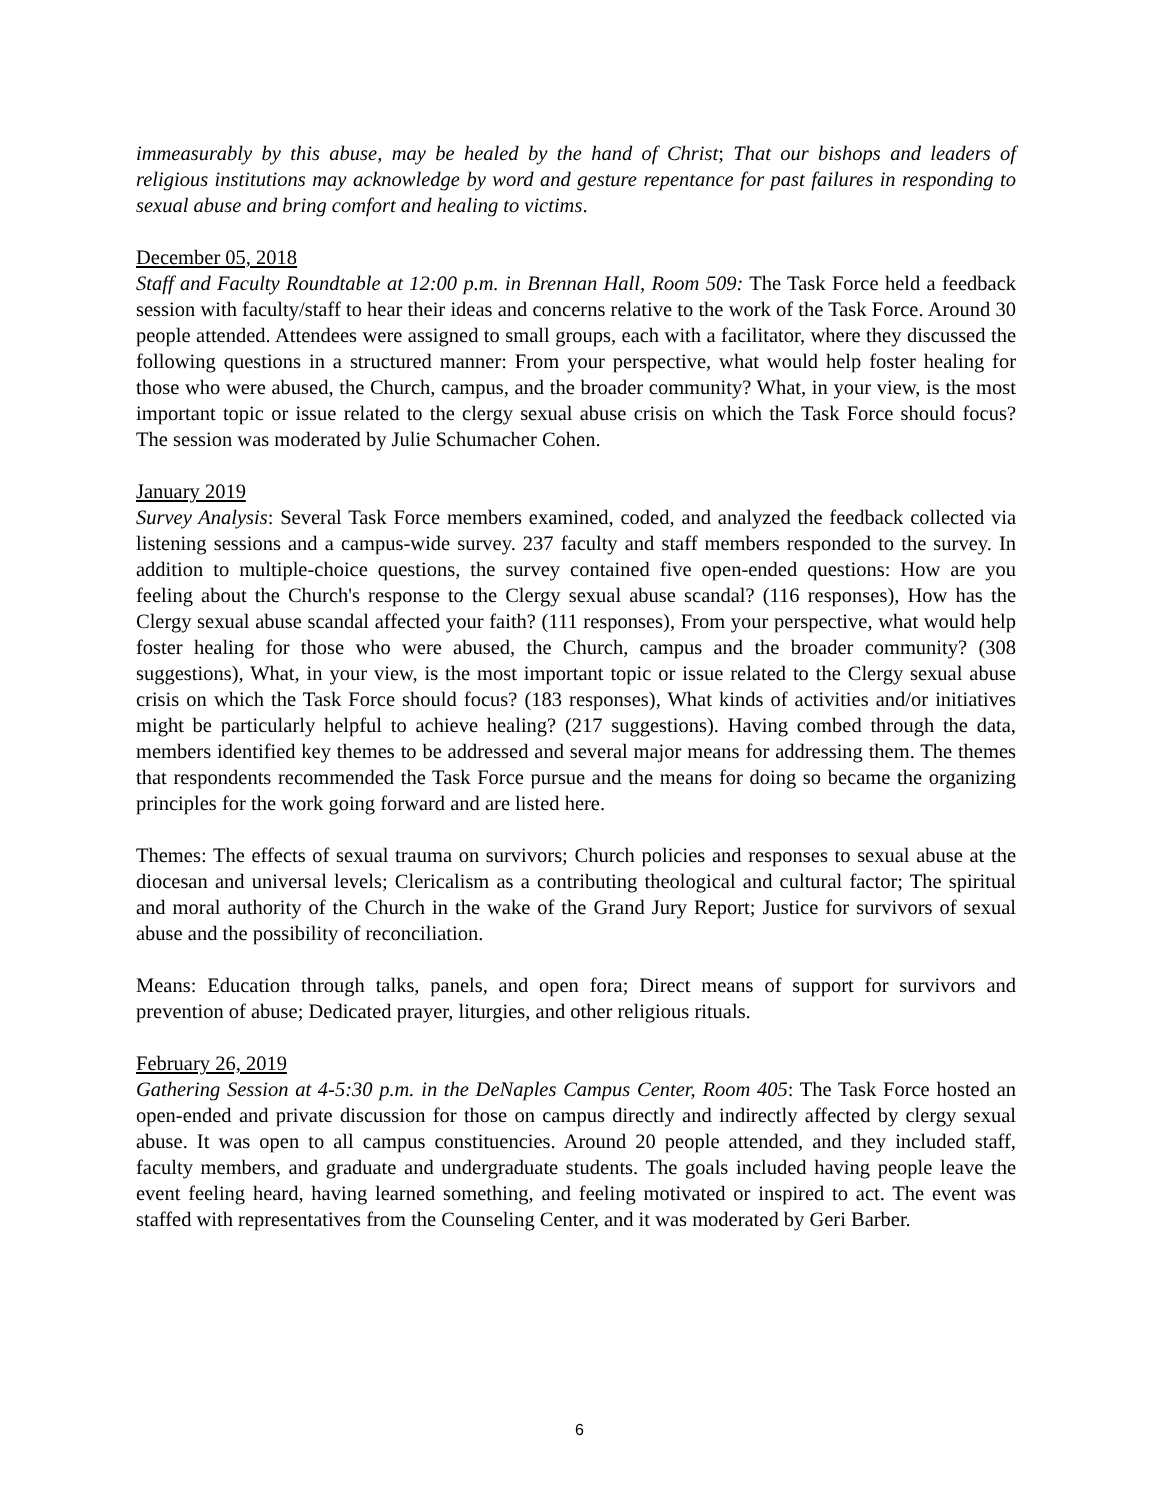immeasurably by this abuse, may be healed by the hand of Christ; That our bishops and leaders of religious institutions may acknowledge by word and gesture repentance for past failures in responding to sexual abuse and bring comfort and healing to victims.
December 05, 2018
Staff and Faculty Roundtable at 12:00 p.m. in Brennan Hall, Room 509: The Task Force held a feedback session with faculty/staff to hear their ideas and concerns relative to the work of the Task Force. Around 30 people attended. Attendees were assigned to small groups, each with a facilitator, where they discussed the following questions in a structured manner: From your perspective, what would help foster healing for those who were abused, the Church, campus, and the broader community? What, in your view, is the most important topic or issue related to the clergy sexual abuse crisis on which the Task Force should focus? The session was moderated by Julie Schumacher Cohen.
January 2019
Survey Analysis: Several Task Force members examined, coded, and analyzed the feedback collected via listening sessions and a campus-wide survey. 237 faculty and staff members responded to the survey. In addition to multiple-choice questions, the survey contained five open-ended questions: How are you feeling about the Church's response to the Clergy sexual abuse scandal? (116 responses), How has the Clergy sexual abuse scandal affected your faith? (111 responses), From your perspective, what would help foster healing for those who were abused, the Church, campus and the broader community? (308 suggestions), What, in your view, is the most important topic or issue related to the Clergy sexual abuse crisis on which the Task Force should focus? (183 responses), What kinds of activities and/or initiatives might be particularly helpful to achieve healing? (217 suggestions). Having combed through the data, members identified key themes to be addressed and several major means for addressing them. The themes that respondents recommended the Task Force pursue and the means for doing so became the organizing principles for the work going forward and are listed here.
Themes: The effects of sexual trauma on survivors; Church policies and responses to sexual abuse at the diocesan and universal levels; Clericalism as a contributing theological and cultural factor; The spiritual and moral authority of the Church in the wake of the Grand Jury Report; Justice for survivors of sexual abuse and the possibility of reconciliation.
Means: Education through talks, panels, and open fora; Direct means of support for survivors and prevention of abuse; Dedicated prayer, liturgies, and other religious rituals.
February 26, 2019
Gathering Session at 4-5:30 p.m. in the DeNaples Campus Center, Room 405: The Task Force hosted an open-ended and private discussion for those on campus directly and indirectly affected by clergy sexual abuse. It was open to all campus constituencies. Around 20 people attended, and they included staff, faculty members, and graduate and undergraduate students. The goals included having people leave the event feeling heard, having learned something, and feeling motivated or inspired to act. The event was staffed with representatives from the Counseling Center, and it was moderated by Geri Barber.
6